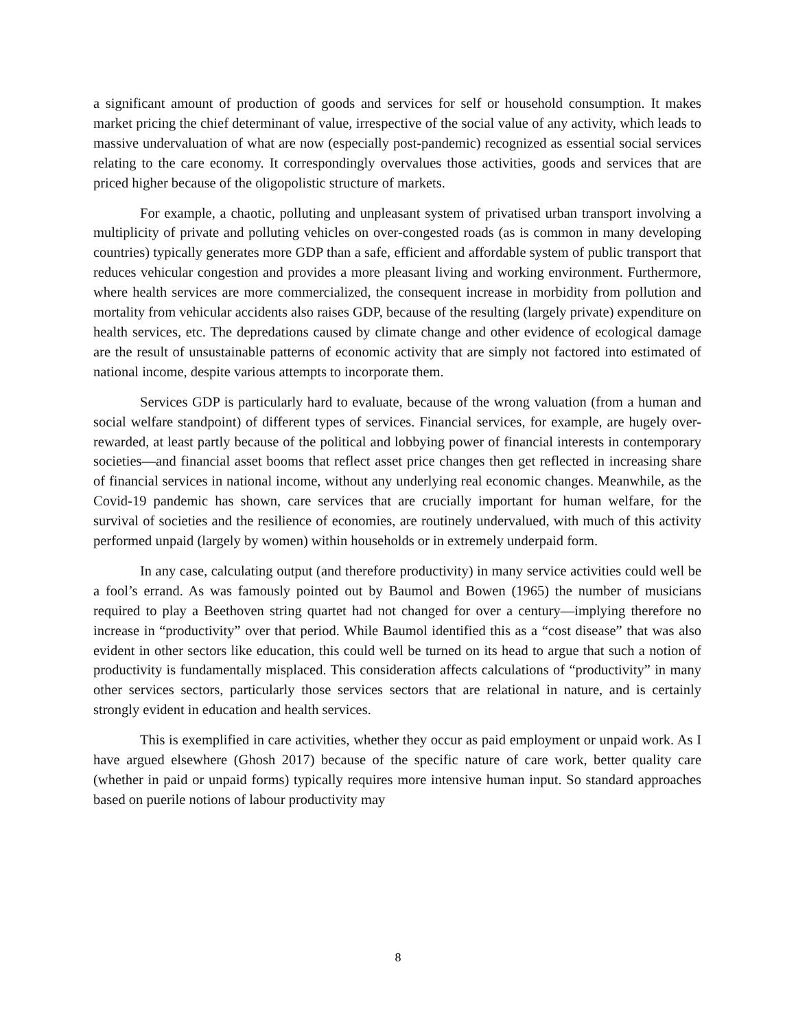a significant amount of production of goods and services for self or household consumption. It makes market pricing the chief determinant of value, irrespective of the social value of any activity, which leads to massive undervaluation of what are now (especially post-pandemic) recognized as essential social services relating to the care economy. It correspondingly overvalues those activities, goods and services that are priced higher because of the oligopolistic structure of markets.
For example, a chaotic, polluting and unpleasant system of privatised urban transport involving a multiplicity of private and polluting vehicles on over-congested roads (as is common in many developing countries) typically generates more GDP than a safe, efficient and affordable system of public transport that reduces vehicular congestion and provides a more pleasant living and working environment. Furthermore, where health services are more commercialized, the consequent increase in morbidity from pollution and mortality from vehicular accidents also raises GDP, because of the resulting (largely private) expenditure on health services, etc. The depredations caused by climate change and other evidence of ecological damage are the result of unsustainable patterns of economic activity that are simply not factored into estimated of national income, despite various attempts to incorporate them.
Services GDP is particularly hard to evaluate, because of the wrong valuation (from a human and social welfare standpoint) of different types of services. Financial services, for example, are hugely over-rewarded, at least partly because of the political and lobbying power of financial interests in contemporary societies—and financial asset booms that reflect asset price changes then get reflected in increasing share of financial services in national income, without any underlying real economic changes. Meanwhile, as the Covid-19 pandemic has shown, care services that are crucially important for human welfare, for the survival of societies and the resilience of economies, are routinely undervalued, with much of this activity performed unpaid (largely by women) within households or in extremely underpaid form.
In any case, calculating output (and therefore productivity) in many service activities could well be a fool’s errand. As was famously pointed out by Baumol and Bowen (1965) the number of musicians required to play a Beethoven string quartet had not changed for over a century—implying therefore no increase in “productivity” over that period. While Baumol identified this as a “cost disease” that was also evident in other sectors like education, this could well be turned on its head to argue that such a notion of productivity is fundamentally misplaced. This consideration affects calculations of “productivity” in many other services sectors, particularly those services sectors that are relational in nature, and is certainly strongly evident in education and health services.
This is exemplified in care activities, whether they occur as paid employment or unpaid work. As I have argued elsewhere (Ghosh 2017) because of the specific nature of care work, better quality care (whether in paid or unpaid forms) typically requires more intensive human input. So standard approaches based on puerile notions of labour productivity may
8